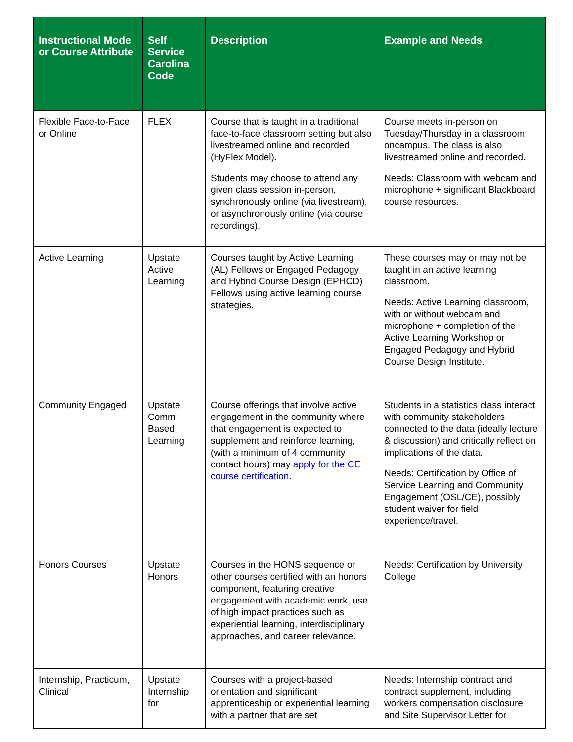| Instructional Mode or Course Attribute | Self Service Carolina Code | Description | Example and Needs |
| --- | --- | --- | --- |
| Flexible Face-to-Face or Online | FLEX | Course that is taught in a traditional face-to-face classroom setting but also livestreamed online and recorded (HyFlex Model). Students may choose to attend any given class session in-person, synchronously online (via livestream), or asynchronously online (via course recordings). | Course meets in-person on Tuesday/Thursday in a classroom oncampus. The class is also livestreamed online and recorded. Needs: Classroom with webcam and microphone + significant Blackboard course resources. |
| Active Learning | Upstate Active Learning | Courses taught by Active Learning (AL) Fellows or Engaged Pedagogy and Hybrid Course Design (EPHCD) Fellows using active learning course strategies. | These courses may or may not be taught in an active learning classroom. Needs: Active Learning classroom, with or without webcam and microphone + completion of the Active Learning Workshop or Engaged Pedagogy and Hybrid Course Design Institute. |
| Community Engaged | Upstate Comm Based Learning | Course offerings that involve active engagement in the community where that engagement is expected to supplement and reinforce learning, (with a minimum of 4 community contact hours) may apply for the CE course certification . | Students in a statistics class interact with community stakeholders connected to the data (ideally lecture & discussion) and critically reflect on implications of the data. Needs: Certification by Office of Service Learning and Community Engagement (OSL/CE), possibly student waiver for field experience/travel. |
| Honors Courses | Upstate Honors | Courses in the HONS sequence or other courses certified with an honors component, featuring creative engagement with academic work, use of high impact practices such as experiential learning, interdisciplinary approaches, and career relevance. | Needs: Certification by University College |
| Internship, Practicum, Clinical | Upstate Internship for | Courses with a project-based orientation and significant apprenticeship or experiential learning with a partner that are set | Needs: Internship contract and contract supplement, including workers compensation disclosure and Site Supervisor Letter for |